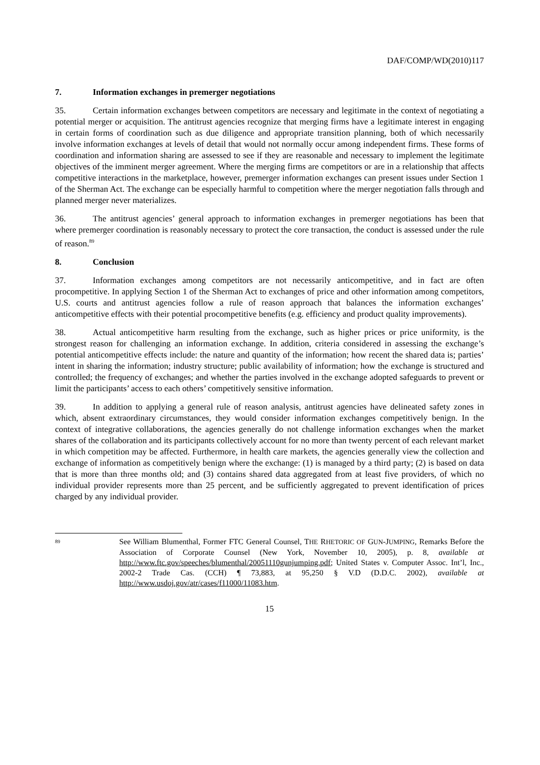DAF/COMP/WD(2010)117
7. Information exchanges in premerger negotiations
35. Certain information exchanges between competitors are necessary and legitimate in the context of negotiating a potential merger or acquisition. The antitrust agencies recognize that merging firms have a legitimate interest in engaging in certain forms of coordination such as due diligence and appropriate transition planning, both of which necessarily involve information exchanges at levels of detail that would not normally occur among independent firms. These forms of coordination and information sharing are assessed to see if they are reasonable and necessary to implement the legitimate objectives of the imminent merger agreement. Where the merging firms are competitors or are in a relationship that affects competitive interactions in the marketplace, however, premerger information exchanges can present issues under Section 1 of the Sherman Act. The exchange can be especially harmful to competition where the merger negotiation falls through and planned merger never materializes.
36. The antitrust agencies’ general approach to information exchanges in premerger negotiations has been that where premerger coordination is reasonably necessary to protect the core transaction, the conduct is assessed under the rule of reason.<sup>89</sup>
8. Conclusion
37. Information exchanges among competitors are not necessarily anticompetitive, and in fact are often procompetitive. In applying Section 1 of the Sherman Act to exchanges of price and other information among competitors, U.S. courts and antitrust agencies follow a rule of reason approach that balances the information exchanges’ anticompetitive effects with their potential procompetitive benefits (e.g. efficiency and product quality improvements).
38. Actual anticompetitive harm resulting from the exchange, such as higher prices or price uniformity, is the strongest reason for challenging an information exchange. In addition, criteria considered in assessing the exchange’s potential anticompetitive effects include: the nature and quantity of the information; how recent the shared data is; parties’ intent in sharing the information; industry structure; public availability of information; how the exchange is structured and controlled; the frequency of exchanges; and whether the parties involved in the exchange adopted safeguards to prevent or limit the participants’ access to each others’ competitively sensitive information.
39. In addition to applying a general rule of reason analysis, antitrust agencies have delineated safety zones in which, absent extraordinary circumstances, they would consider information exchanges competitively benign. In the context of integrative collaborations, the agencies generally do not challenge information exchanges when the market shares of the collaboration and its participants collectively account for no more than twenty percent of each relevant market in which competition may be affected. Furthermore, in health care markets, the agencies generally view the collection and exchange of information as competitively benign where the exchange: (1) is managed by a third party; (2) is based on data that is more than three months old; and (3) contains shared data aggregated from at least five providers, of which no individual provider represents more than 25 percent, and be sufficiently aggregated to prevent identification of prices charged by any individual provider.
<sup>89</sup>
See William Blumenthal, Former FTC General Counsel, THE RHETORIC OF GUN-JUMPING, Remarks Before the Association of Corporate Counsel (New York, November 10, 2005), p. 8, available at http://www.ftc.gov/speeches/blumenthal/20051110gunjumping.pdf; United States v. Computer Assoc. Int’l, Inc., 2002-2 Trade Cas. (CCH) ¶ 73,883, at 95,250 § V.D (D.D.C. 2002), available at http://www.usdoj.gov/atr/cases/f11000/11083.htm.
15